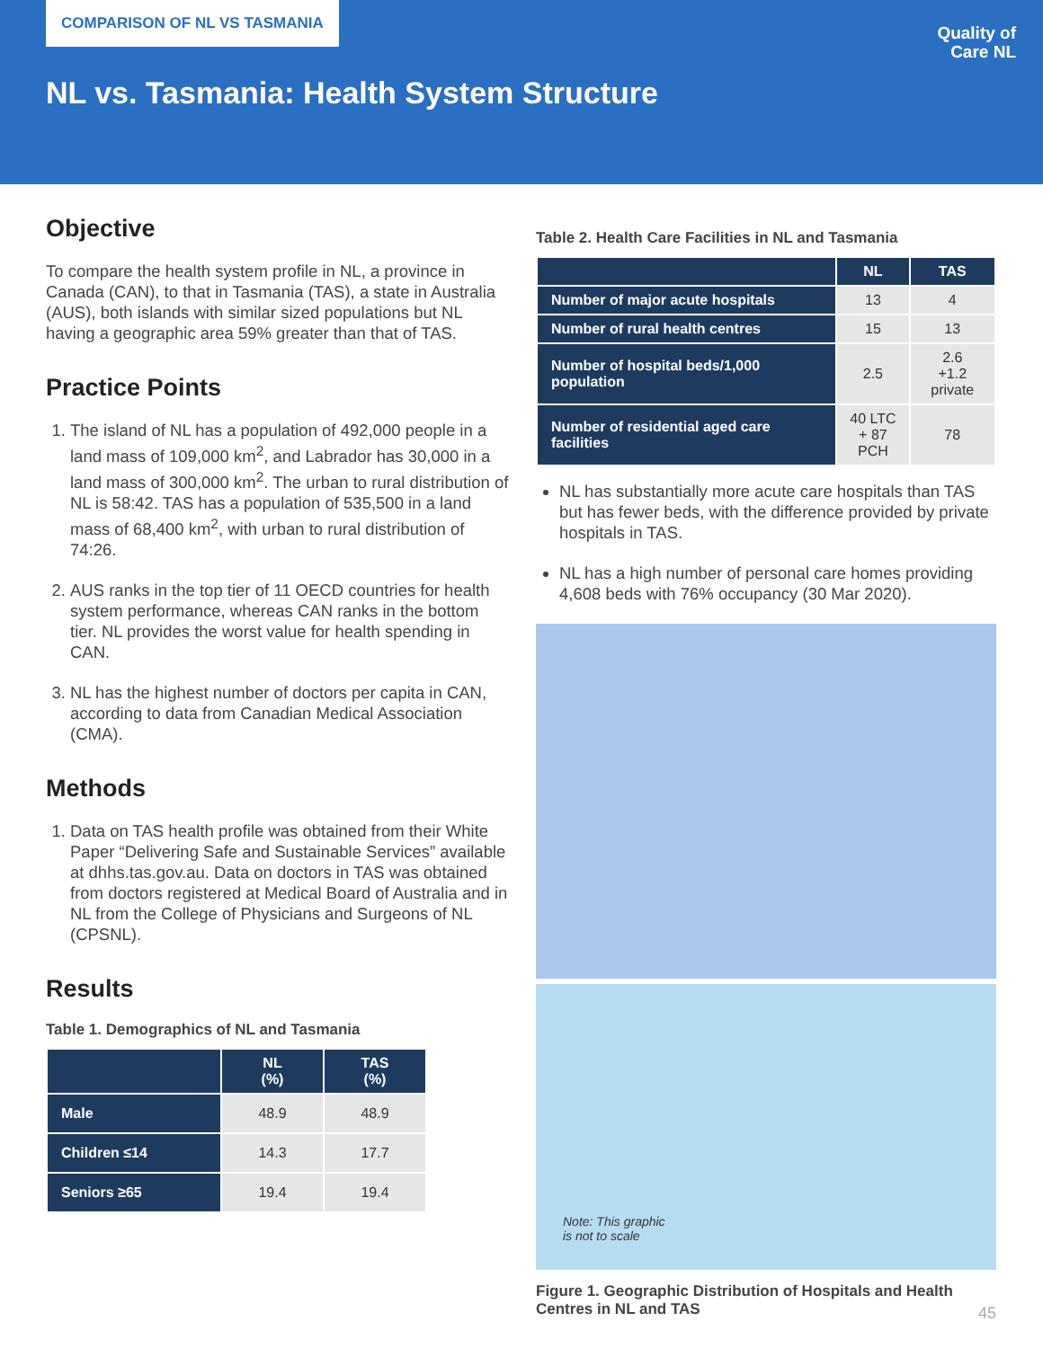COMPARISON OF NL VS TASMANIA
Quality of
Care NL
NL vs. Tasmania: Health System Structure
Objective
To compare the health system profile in NL, a province in Canada (CAN), to that in Tasmania (TAS), a state in Australia (AUS), both islands with similar sized populations but NL having a geographic area 59% greater than that of TAS.
Practice Points
1. The island of NL has a population of 492,000 people in a land mass of 109,000 km<sup>2</sup>, and Labrador has 30,000 in a land mass of 300,000 km<sup>2</sup>. The urban to rural distribution of NL is 58:42. TAS has a population of 535,500 in a land mass of 68,400 km<sup>2</sup>, with urban to rural distribution of 74:26.
2. AUS ranks in the top tier of 11 OECD countries for health system performance, whereas CAN ranks in the bottom tier. NL provides the worst value for health spending in CAN.
3. NL has the highest number of doctors per capita in CAN, according to data from Canadian Medical Association (CMA).
Methods
1. Data on TAS health profile was obtained from their White Paper “Delivering Safe and Sustainable Services” available at dhhs.tas.gov.au. Data on doctors in TAS was obtained from doctors registered at Medical Board of Australia and in NL from the College of Physicians and Surgeons of NL (CPSNL).
Results
Table 1. Demographics of NL and Tasmania
| | NL (%) | TAS (%) |
| --- | --- | --- |
| Male | 48.9 | 48.9 |
| Children ≤14 | 14.3 | 17.7 |
| Seniors ≥65 | 19.4 | 19.4 |
Table 2. Health Care Facilities in NL and Tasmania
| | NL | TAS |
| --- | --- | --- |
| Number of major acute hospitals | 13 | 4 |
| Number of rural health centres | 15 | 13 |
| Number of hospital beds/1,000 population | 2.5 | 2.6 +1.2 private |
| Number of residential aged care facilities | 40 LTC + 87 PCH | 78 |
NL has substantially more acute care hospitals than TAS but has fewer beds, with the difference provided by private hospitals in TAS.
NL has a high number of personal care homes providing 4,608 beds with 76% occupancy (30 Mar 2020).
Note: This graphic
is not to scale
Figure 1. Geographic Distribution of Hospitals and Health Centres in NL and TAS
45